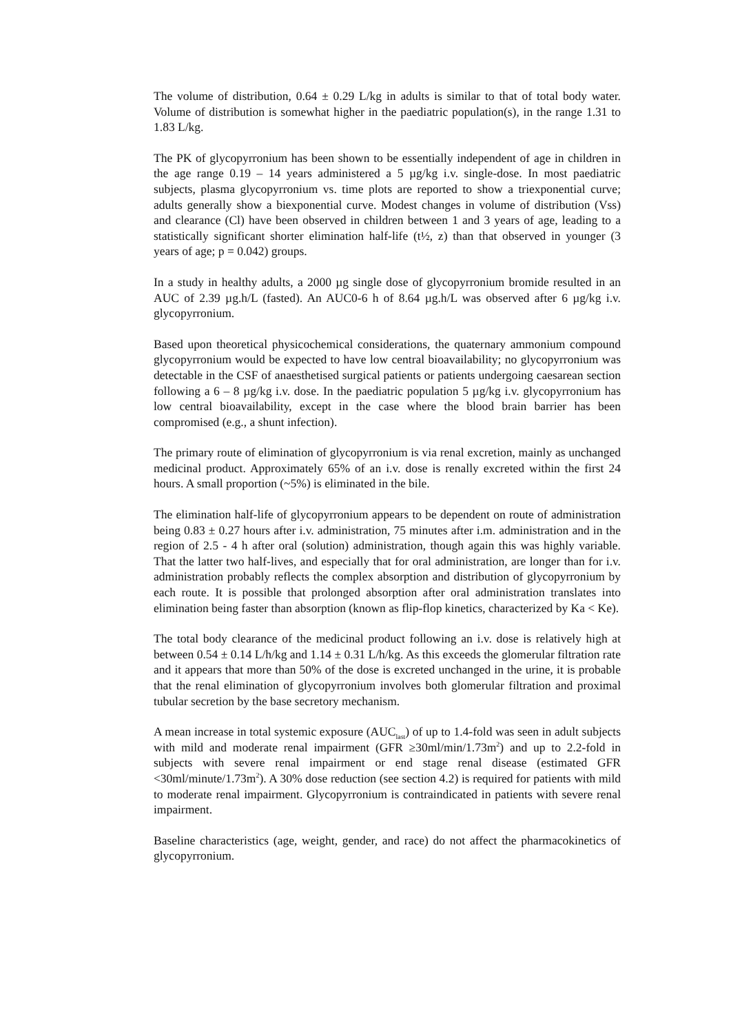The volume of distribution, 0.64 ± 0.29 L/kg in adults is similar to that of total body water. Volume of distribution is somewhat higher in the paediatric population(s), in the range 1.31 to 1.83 L/kg.
The PK of glycopyrronium has been shown to be essentially independent of age in children in the age range 0.19 – 14 years administered a 5 µg/kg i.v. single-dose. In most paediatric subjects, plasma glycopyrronium vs. time plots are reported to show a triexponential curve; adults generally show a biexponential curve. Modest changes in volume of distribution (Vss) and clearance (Cl) have been observed in children between 1 and 3 years of age, leading to a statistically significant shorter elimination half-life (t½, z) than that observed in younger (3 years of age; p = 0.042) groups.
In a study in healthy adults, a 2000 µg single dose of glycopyrronium bromide resulted in an AUC of 2.39 µg.h/L (fasted). An AUC0-6 h of 8.64 µg.h/L was observed after 6 µg/kg i.v. glycopyrronium.
Based upon theoretical physicochemical considerations, the quaternary ammonium compound glycopyrronium would be expected to have low central bioavailability; no glycopyrronium was detectable in the CSF of anaesthetised surgical patients or patients undergoing caesarean section following a 6 – 8 µg/kg i.v. dose. In the paediatric population 5 µg/kg i.v. glycopyrronium has low central bioavailability, except in the case where the blood brain barrier has been compromised (e.g., a shunt infection).
The primary route of elimination of glycopyrronium is via renal excretion, mainly as unchanged medicinal product. Approximately 65% of an i.v. dose is renally excreted within the first 24 hours. A small proportion (~5%) is eliminated in the bile.
The elimination half-life of glycopyrronium appears to be dependent on route of administration being 0.83 ± 0.27 hours after i.v. administration, 75 minutes after i.m. administration and in the region of 2.5 - 4 h after oral (solution) administration, though again this was highly variable. That the latter two half-lives, and especially that for oral administration, are longer than for i.v. administration probably reflects the complex absorption and distribution of glycopyrronium by each route. It is possible that prolonged absorption after oral administration translates into elimination being faster than absorption (known as flip-flop kinetics, characterized by Ka < Ke).
The total body clearance of the medicinal product following an i.v. dose is relatively high at between 0.54 ± 0.14 L/h/kg and 1.14 ± 0.31 L/h/kg. As this exceeds the glomerular filtration rate and it appears that more than 50% of the dose is excreted unchanged in the urine, it is probable that the renal elimination of glycopyrronium involves both glomerular filtration and proximal tubular secretion by the base secretory mechanism.
A mean increase in total systemic exposure (AUC<sub>last</sub>) of up to 1.4-fold was seen in adult subjects with mild and moderate renal impairment (GFR ≥30ml/min/1.73m<sup>2</sup>) and up to 2.2-fold in subjects with severe renal impairment or end stage renal disease (estimated GFR <30ml/minute/1.73m<sup>2</sup>). A 30% dose reduction (see section 4.2) is required for patients with mild to moderate renal impairment. Glycopyrronium is contraindicated in patients with severe renal impairment.
Baseline characteristics (age, weight, gender, and race) do not affect the pharmacokinetics of glycopyrronium.